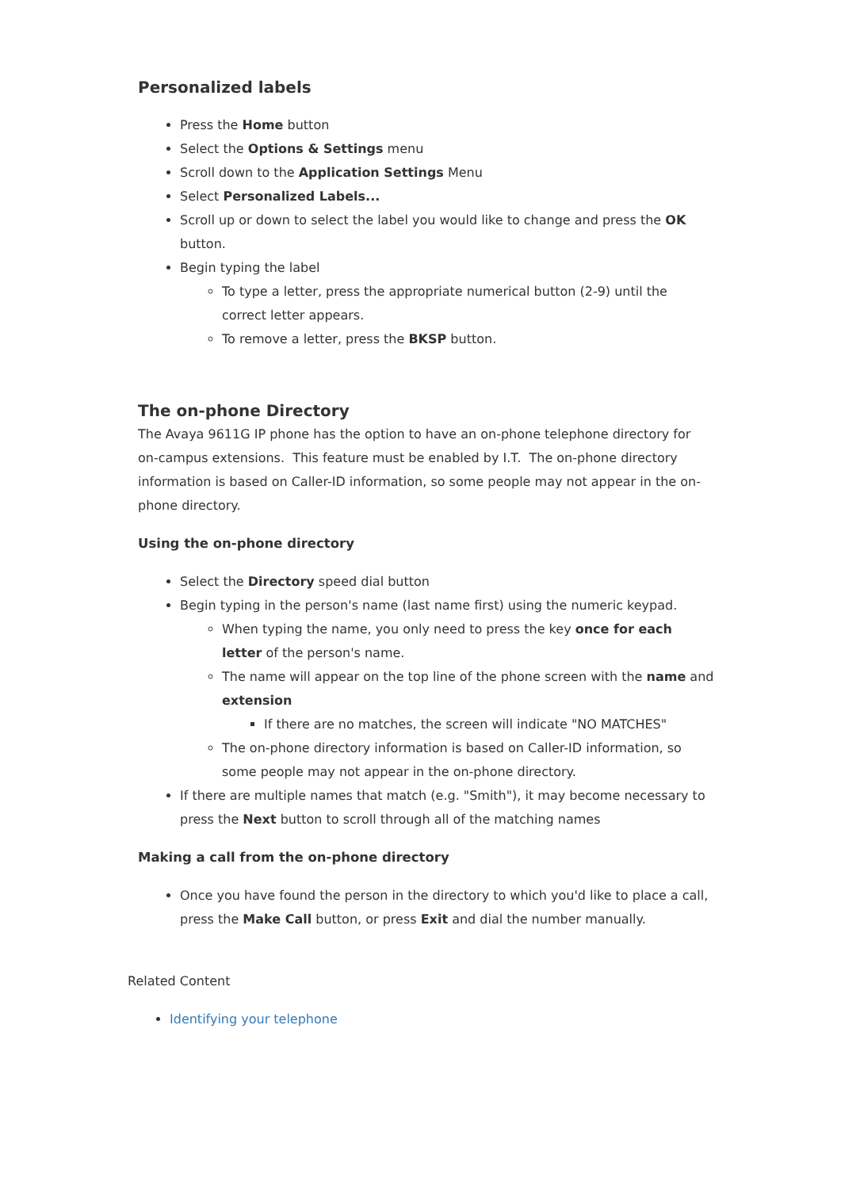Personalized labels
Press the Home button
Select the Options & Settings menu
Scroll down to the Application Settings Menu
Select Personalized Labels...
Scroll up or down to select the label you would like to change and press the OK button.
Begin typing the label
To type a letter, press the appropriate numerical button (2-9) until the correct letter appears.
To remove a letter, press the BKSP button.
The on-phone Directory
The Avaya 9611G IP phone has the option to have an on-phone telephone directory for on-campus extensions. This feature must be enabled by I.T. The on-phone directory information is based on Caller-ID information, so some people may not appear in the on-phone directory.
Using the on-phone directory
Select the Directory speed dial button
Begin typing in the person's name (last name first) using the numeric keypad.
When typing the name, you only need to press the key once for each letter of the person's name.
The name will appear on the top line of the phone screen with the name and extension
If there are no matches, the screen will indicate "NO MATCHES"
The on-phone directory information is based on Caller-ID information, so some people may not appear in the on-phone directory.
If there are multiple names that match (e.g. "Smith"), it may become necessary to press the Next button to scroll through all of the matching names
Making a call from the on-phone directory
Once you have found the person in the directory to which you'd like to place a call, press the Make Call button, or press Exit and dial the number manually.
Related Content
Identifying your telephone